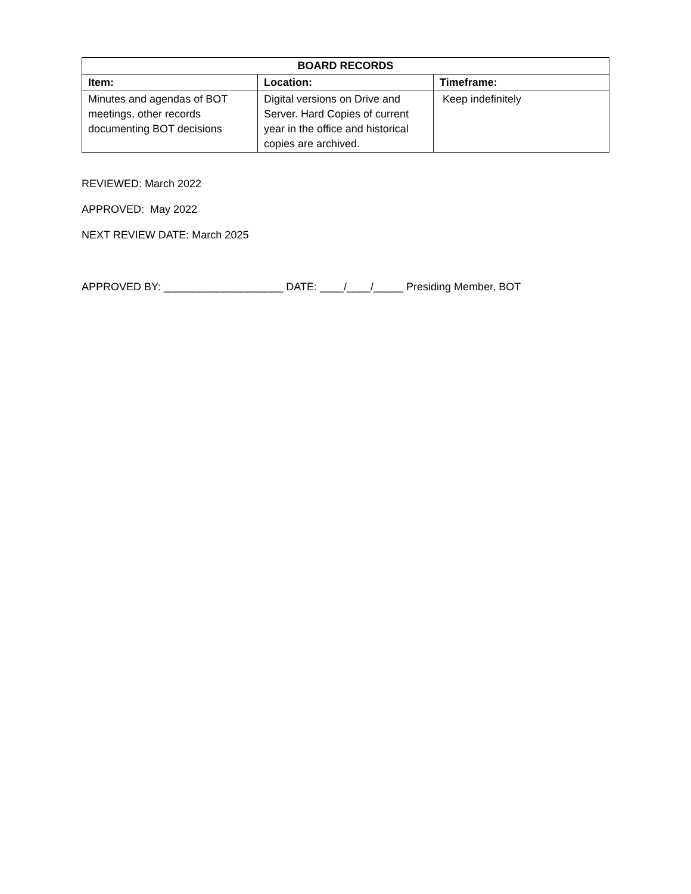| BOARD RECORDS | | |
| --- | --- | --- |
| Item: | Location: | Timeframe: |
| Minutes and agendas of BOT meetings, other records documenting BOT decisions | Digital versions on Drive and Server. Hard Copies of current year in the office and historical copies are archived. | Keep indefinitely |
REVIEWED: March 2022
APPROVED: May 2022
NEXT REVIEW DATE: March 2025
APPROVED BY: ____________________ DATE: ____/____/_____ Presiding Member, BOT